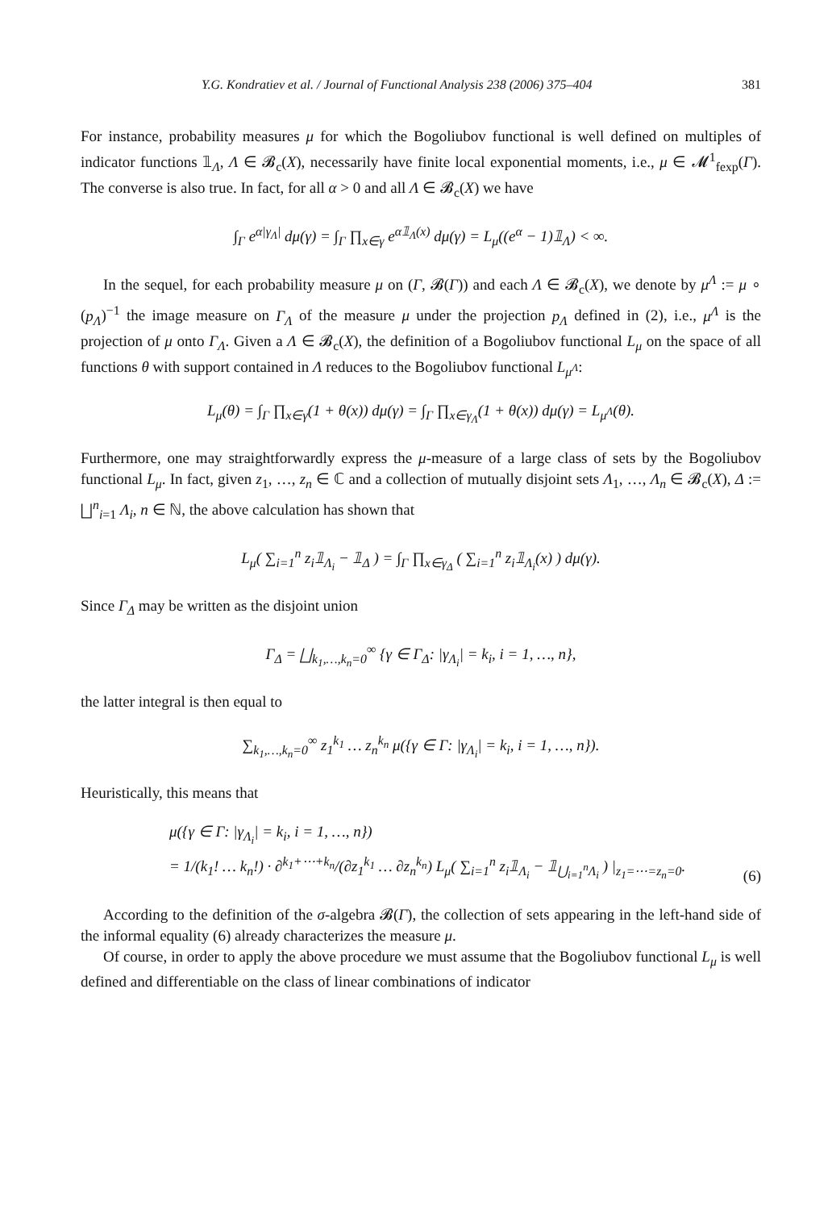Y.G. Kondratiev et al. / Journal of Functional Analysis 238 (2006) 375–404 381
For instance, probability measures μ for which the Bogoliubov functional is well defined on multiples of indicator functions 𝟙<sub>Λ</sub>, Λ ∈ 𝓑<sub>c</sub>(X), necessarily have finite local exponential moments, i.e., μ ∈ 𝓜<sup>1</sup><sub>fexp</sub>(Γ). The converse is also true. In fact, for all α > 0 and all Λ ∈ 𝓑<sub>c</sub>(X) we have
∫<sub>Γ</sub> e<sup>α|γ<sub>Λ</sub>|</sup> dμ(γ) = ∫<sub>Γ</sub> ∏<sub>x∈γ</sub> e<sup>α𝟙<sub>Λ</sub>(x)</sup> dμ(γ) = L<sub>μ</sub>((e<sup>α</sup> − 1)𝟙<sub>Λ</sub>) < ∞.
In the sequel, for each probability measure μ on (Γ, 𝓑(Γ)) and each Λ ∈ 𝓑<sub>c</sub>(X), we denote by μ<sup>Λ</sup> := μ ∘ (p<sub>Λ</sub>)<sup>−1</sup> the image measure on Γ<sub>Λ</sub> of the measure μ under the projection p<sub>Λ</sub> defined in (2), i.e., μ<sup>Λ</sup> is the projection of μ onto Γ<sub>Λ</sub>. Given a Λ ∈ 𝓑<sub>c</sub>(X), the definition of a Bogoliubov functional L<sub>μ</sub> on the space of all functions θ with support contained in Λ reduces to the Bogoliubov functional L<sub>μ<sup>Λ</sup></sub>:
L<sub>μ</sub>(θ) = ∫<sub>Γ</sub> ∏<sub>x∈γ</sub>(1 + θ(x)) dμ(γ) = ∫<sub>Γ</sub> ∏<sub>x∈γ<sub>Λ</sub></sub>(1 + θ(x)) dμ(γ) = L<sub>μ<sup>Λ</sup></sub>(θ).
Furthermore, one may straightforwardly express the μ-measure of a large class of sets by the Bogoliubov functional L<sub>μ</sub>. In fact, given z<sub>1</sub>, …, z<sub>n</sub> ∈ ℂ and a collection of mutually disjoint sets Λ<sub>1</sub>, …, Λ<sub>n</sub> ∈ 𝓑<sub>c</sub>(X), Δ := ⨆<sup>n</sup><sub>i=1</sub> Λ<sub>i</sub>, n ∈ ℕ, the above calculation has shown that
L<sub>μ</sub>( ∑<sub>i=1</sub><sup>n</sup> z<sub>i</sub>𝟙<sub>Λ<sub>i</sub></sub> − 𝟙<sub>Δ</sub> ) = ∫<sub>Γ</sub> ∏<sub>x∈γ<sub>Δ</sub></sub> ( ∑<sub>i=1</sub><sup>n</sup> z<sub>i</sub>𝟙<sub>Λ<sub>i</sub></sub>(x) ) dμ(γ).
Since Γ<sub>Δ</sub> may be written as the disjoint union
Γ<sub>Δ</sub> = ⨆<sub>k<sub>1</sub>,…,k<sub>n</sub>=0</sub><sup>∞</sup> {γ ∈ Γ<sub>Δ</sub>: |γ<sub>Λ<sub>i</sub></sub>| = k<sub>i</sub>, i = 1, …, n},
the latter integral is then equal to
∑<sub>k<sub>1</sub>,…,k<sub>n</sub>=0</sub><sup>∞</sup> z<sub>1</sub><sup>k<sub>1</sub></sup> … z<sub>n</sub><sup>k<sub>n</sub></sup> μ({γ ∈ Γ: |γ<sub>Λ<sub>i</sub></sub>| = k<sub>i</sub>, i = 1, …, n}).
Heuristically, this means that
μ({γ ∈ Γ: |γ<sub>Λ<sub>i</sub></sub>| = k<sub>i</sub>, i = 1, …, n})
= 1/(k<sub>1</sub>! … k<sub>n</sub>!) · ∂<sup>k<sub>1</sub>+⋯+k<sub>n</sub></sup>/(∂z<sub>1</sub><sup>k<sub>1</sub></sup> … ∂z<sub>n</sub><sup>k<sub>n</sub></sup>) L<sub>μ</sub>( ∑<sub>i=1</sub><sup>n</sup> z<sub>i</sub>𝟙<sub>Λ<sub>i</sub></sub> − 𝟙<sub>⋃<sub>i=1</sub><sup>n</sup>Λ<sub>i</sub></sub> ) |<sub>z<sub>1</sub>=⋯=z<sub>n</sub>=0</sub>. (6)
According to the definition of the σ-algebra 𝓑(Γ), the collection of sets appearing in the left-hand side of the informal equality (6) already characterizes the measure μ.
Of course, in order to apply the above procedure we must assume that the Bogoliubov functional L<sub>μ</sub> is well defined and differentiable on the class of linear combinations of indicator